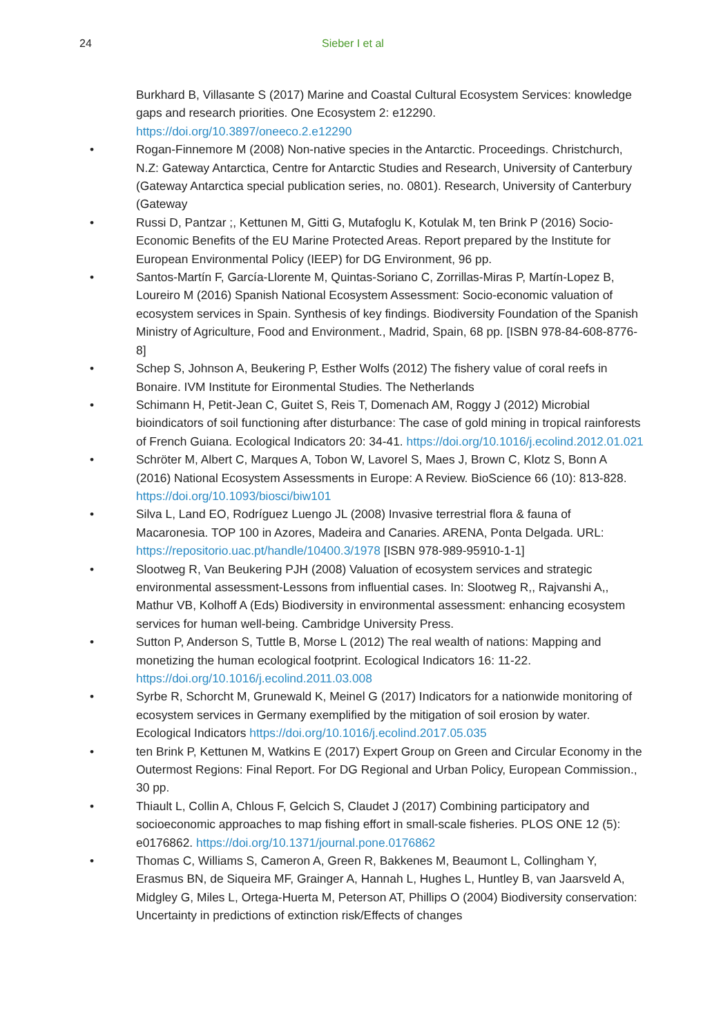24 Sieber I et al
Burkhard B, Villasante S (2017) Marine and Coastal Cultural Ecosystem Services: knowledge gaps and research priorities. One Ecosystem 2: e12290. https://doi.org/10.3897/oneeco.2.e12290
• Rogan-Finnemore M (2008) Non-native species in the Antarctic. Proceedings. Christchurch, N.Z: Gateway Antarctica, Centre for Antarctic Studies and Research, University of Canterbury (Gateway Antarctica special publication series, no. 0801). Research, University of Canterbury (Gateway
• Russi D, Pantzar ;, Kettunen M, Gitti G, Mutafoglu K, Kotulak M, ten Brink P (2016) Socio-Economic Benefits of the EU Marine Protected Areas. Report prepared by the Institute for European Environmental Policy (IEEP) for DG Environment, 96 pp.
• Santos-Martín F, García-Llorente M, Quintas-Soriano C, Zorrillas-Miras P, Martín-Lopez B, Loureiro M (2016) Spanish National Ecosystem Assessment: Socio-economic valuation of ecosystem services in Spain. Synthesis of key findings. Biodiversity Foundation of the Spanish Ministry of Agriculture, Food and Environment., Madrid, Spain, 68 pp. [ISBN 978-84-608-8776-8]
• Schep S, Johnson A, Beukering P, Esther Wolfs (2012) The fishery value of coral reefs in Bonaire. IVM Institute for Eironmental Studies. The Netherlands
• Schimann H, Petit-Jean C, Guitet S, Reis T, Domenach AM, Roggy J (2012) Microbial bioindicators of soil functioning after disturbance: The case of gold mining in tropical rainforests of French Guiana. Ecological Indicators 20: 34-41. https://doi.org/10.1016/j.ecolind.2012.01.021
• Schröter M, Albert C, Marques A, Tobon W, Lavorel S, Maes J, Brown C, Klotz S, Bonn A (2016) National Ecosystem Assessments in Europe: A Review. BioScience 66 (10): 813-828. https://doi.org/10.1093/biosci/biw101
• Silva L, Land EO, Rodríguez Luengo JL (2008) Invasive terrestrial flora & fauna of Macaronesia. TOP 100 in Azores, Madeira and Canaries. ARENA, Ponta Delgada. URL: https://repositorio.uac.pt/handle/10400.3/1978 [ISBN 978-989-95910-1-1]
• Slootweg R, Van Beukering PJH (2008) Valuation of ecosystem services and strategic environmental assessment-Lessons from influential cases. In: Slootweg R,, Rajvanshi A,, Mathur VB, Kolhoff A (Eds) Biodiversity in environmental assessment: enhancing ecosystem services for human well-being. Cambridge University Press.
• Sutton P, Anderson S, Tuttle B, Morse L (2012) The real wealth of nations: Mapping and monetizing the human ecological footprint. Ecological Indicators 16: 11-22. https://doi.org/10.1016/j.ecolind.2011.03.008
• Syrbe R, Schorcht M, Grunewald K, Meinel G (2017) Indicators for a nationwide monitoring of ecosystem services in Germany exemplified by the mitigation of soil erosion by water. Ecological Indicators https://doi.org/10.1016/j.ecolind.2017.05.035
• ten Brink P, Kettunen M, Watkins E (2017) Expert Group on Green and Circular Economy in the Outermost Regions: Final Report. For DG Regional and Urban Policy, European Commission., 30 pp.
• Thiault L, Collin A, Chlous F, Gelcich S, Claudet J (2017) Combining participatory and socioeconomic approaches to map fishing effort in small-scale fisheries. PLOS ONE 12 (5): e0176862. https://doi.org/10.1371/journal.pone.0176862
• Thomas C, Williams S, Cameron A, Green R, Bakkenes M, Beaumont L, Collingham Y, Erasmus BN, de Siqueira MF, Grainger A, Hannah L, Hughes L, Huntley B, van Jaarsveld A, Midgley G, Miles L, Ortega-Huerta M, Peterson AT, Phillips O (2004) Biodiversity conservation: Uncertainty in predictions of extinction risk/Effects of changes